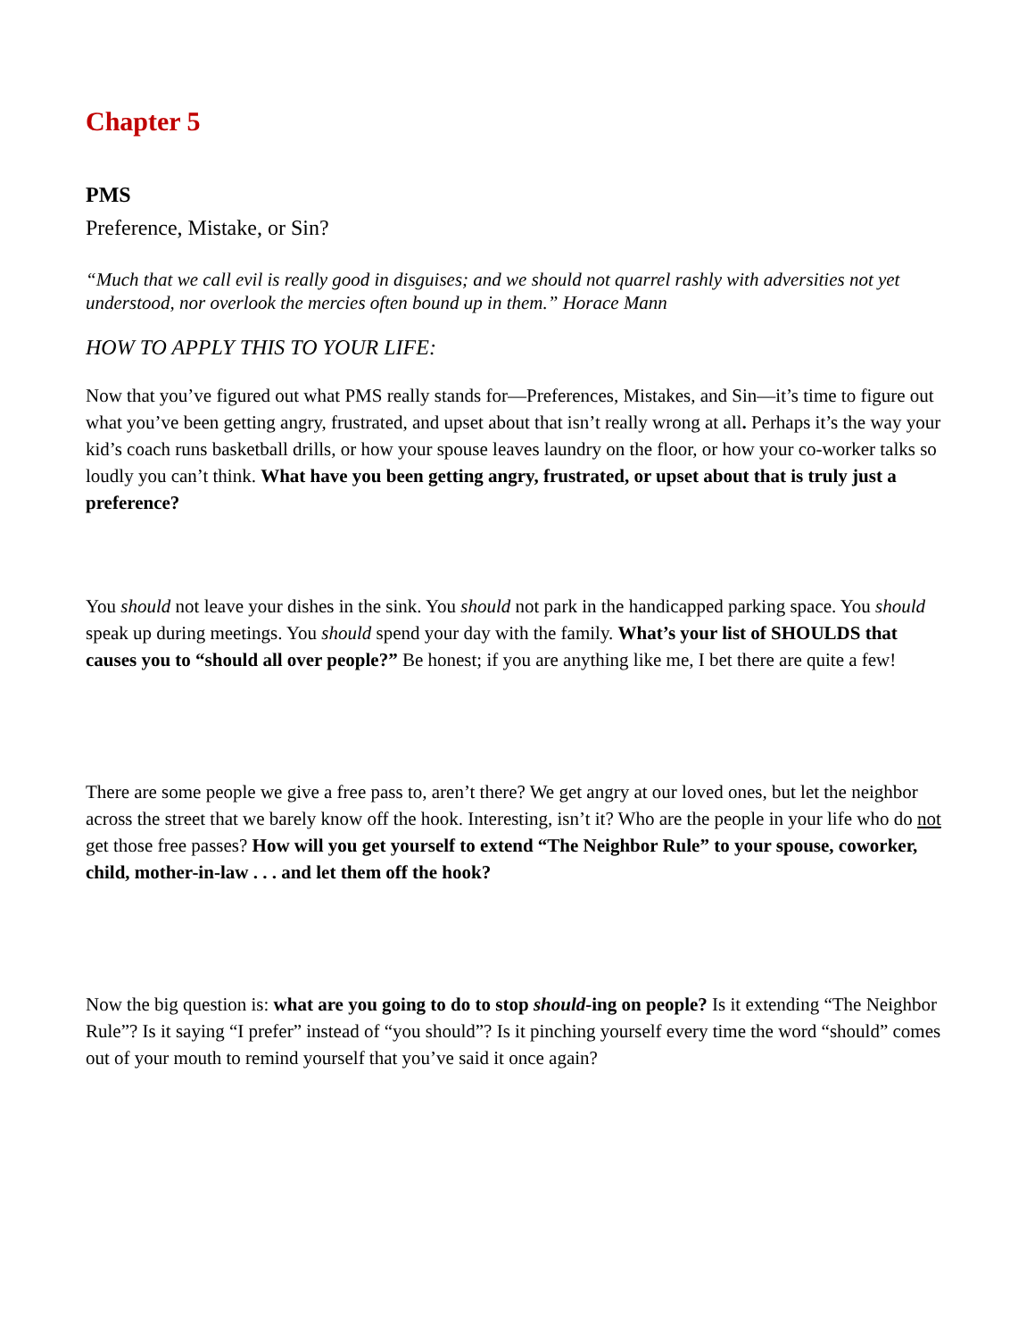Chapter 5
PMS
Preference, Mistake, or Sin?
“Much that we call evil is really good in disguises; and we should not quarrel rashly with adversities not yet understood, nor overlook the mercies often bound up in them.” Horace Mann
HOW TO APPLY THIS TO YOUR LIFE:
Now that you’ve figured out what PMS really stands for—Preferences, Mistakes, and Sin—it’s time to figure out what you’ve been getting angry, frustrated, and upset about that isn’t really wrong at all. Perhaps it’s the way your kid’s coach runs basketball drills, or how your spouse leaves laundry on the floor, or how your co-worker talks so loudly you can’t think. What have you been getting angry, frustrated, or upset about that is truly just a preference?
You should not leave your dishes in the sink. You should not park in the handicapped parking space. You should speak up during meetings. You should spend your day with the family. What’s your list of SHOULDS that causes you to “should all over people?” Be honest; if you are anything like me, I bet there are quite a few!
There are some people we give a free pass to, aren’t there? We get angry at our loved ones, but let the neighbor across the street that we barely know off the hook. Interesting, isn’t it? Who are the people in your life who do not get those free passes? How will you get yourself to extend “The Neighbor Rule” to your spouse, coworker, child, mother-in-law . . . and let them off the hook?
Now the big question is: what are you going to do to stop should-ing on people? Is it extending “The Neighbor Rule”? Is it saying “I prefer” instead of “you should”? Is it pinching yourself every time the word “should” comes out of your mouth to remind yourself that you’ve said it once again?